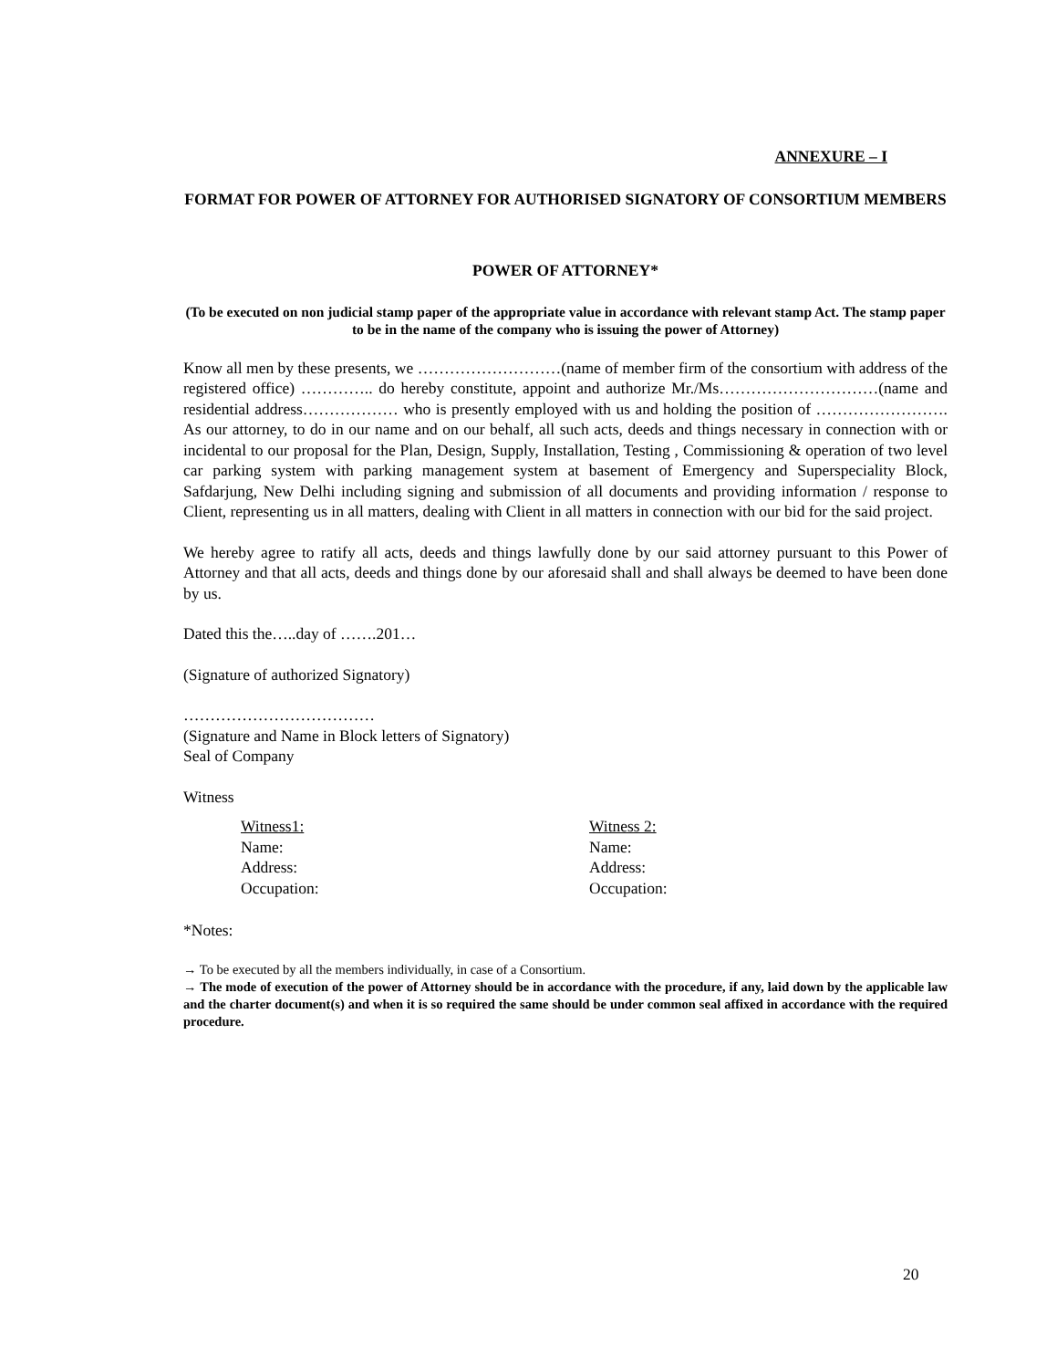ANNEXURE – I
FORMAT FOR POWER OF ATTORNEY FOR AUTHORISED SIGNATORY OF CONSORTIUM MEMBERS
POWER OF ATTORNEY*
(To be executed on non judicial stamp paper of the appropriate value in accordance with relevant stamp Act. The stamp paper to be in the name of the company who is issuing the power of Attorney)
Know all men by these presents, we ………………………(name of member firm of the consortium with address of the registered office) ………….. do hereby constitute, appoint and authorize Mr./Ms…………………………(name and residential address……………… who is presently employed with us and holding the position of ……………………. As our attorney, to do in our name and on our behalf, all such acts, deeds and things necessary in connection with or incidental to our proposal for the Plan, Design, Supply, Installation, Testing , Commissioning & operation of two level car parking system with parking management system at basement of Emergency and Superspeciality Block, Safdarjung, New Delhi including signing and submission of all documents and providing information / response to Client, representing us in all matters, dealing with Client in all matters in connection with our bid for the said project.
We hereby agree to ratify all acts, deeds and things lawfully done by our said attorney pursuant to this Power of Attorney and that all acts, deeds and things done by our aforesaid shall and shall always be deemed to have been done by us.
Dated this the…..day of …….201…
(Signature of authorized Signatory)
………………………………
(Signature and Name in Block letters of Signatory)
Seal of Company
Witness
Witness1:
Name:
Address:
Occupation:
Witness 2:
Name:
Address:
Occupation:
*Notes:
→ To be executed by all the members individually, in case of a Consortium.
→ The mode of execution of the power of Attorney should be in accordance with the procedure, if any, laid down by the applicable law and the charter document(s) and when it is so required the same should be under common seal affixed in accordance with the required procedure.
20